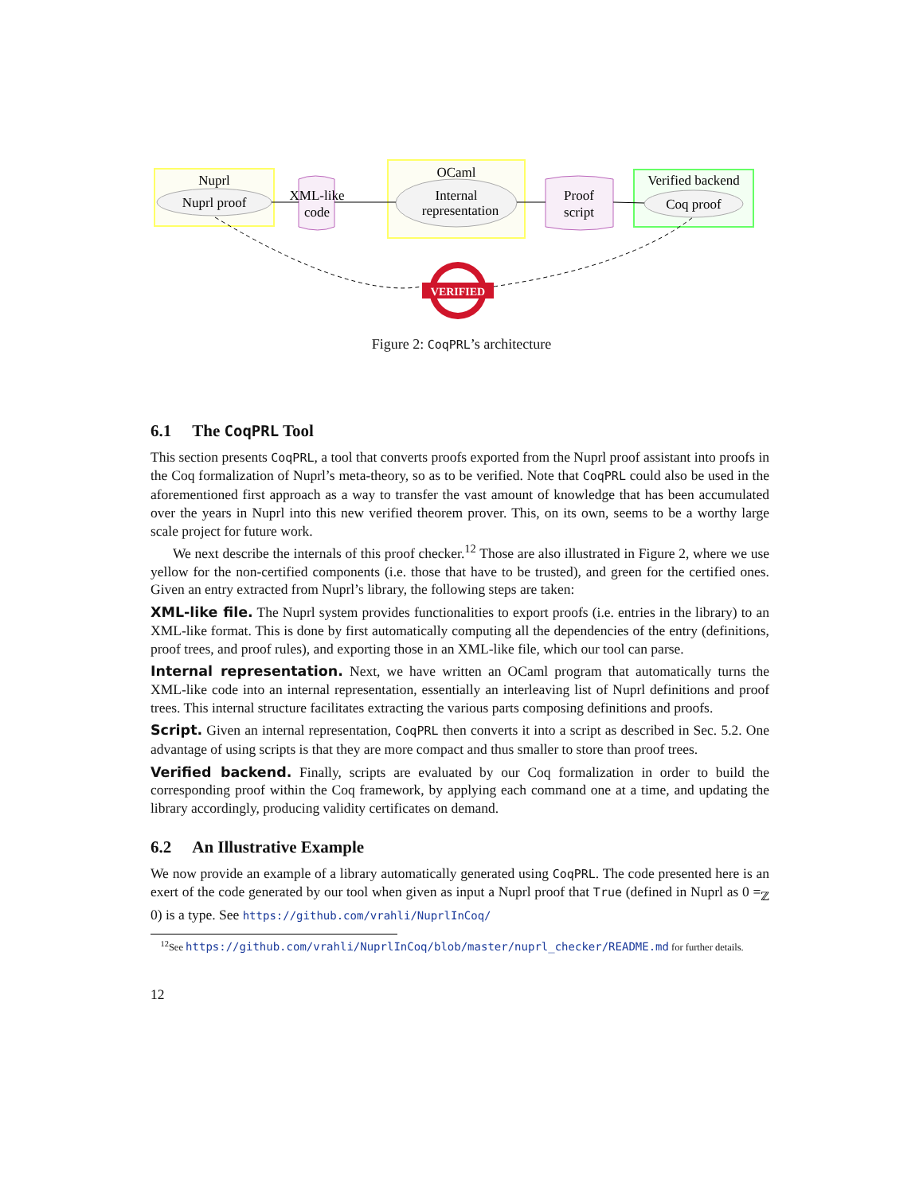Nuprl
Nuprl proof
XML-like
code
OCaml
Internal
representation
Proof
script
Verified backend
Coq proof
VERIFIED
Figure 2: CoqPRL’s architecture
6.1 The CoqPRL Tool
This section presents CoqPRL, a tool that converts proofs exported from the Nuprl proof assistant into proofs in the Coq formalization of Nuprl’s meta-theory, so as to be verified. Note that CoqPRL could also be used in the aforementioned first approach as a way to transfer the vast amount of knowledge that has been accumulated over the years in Nuprl into this new verified theorem prover. This, on its own, seems to be a worthy large scale project for future work.
We next describe the internals of this proof checker.<sup>12</sup> Those are also illustrated in Figure 2, where we use yellow for the non-certified components (i.e. those that have to be trusted), and green for the certified ones. Given an entry extracted from Nuprl’s library, the following steps are taken:
XML-like file. The Nuprl system provides functionalities to export proofs (i.e. entries in the library) to an XML-like format. This is done by first automatically computing all the dependencies of the entry (definitions, proof trees, and proof rules), and exporting those in an XML-like file, which our tool can parse.
Internal representation. Next, we have written an OCaml program that automatically turns the XML-like code into an internal representation, essentially an interleaving list of Nuprl definitions and proof trees. This internal structure facilitates extracting the various parts composing definitions and proofs.
Script. Given an internal representation, CoqPRL then converts it into a script as described in Sec. 5.2. One advantage of using scripts is that they are more compact and thus smaller to store than proof trees.
Verified backend. Finally, scripts are evaluated by our Coq formalization in order to build the corresponding proof within the Coq framework, by applying each command one at a time, and updating the library accordingly, producing validity certificates on demand.
6.2 An Illustrative Example
We now provide an example of a library automatically generated using CoqPRL. The code presented here is an exert of the code generated by our tool when given as input a Nuprl proof that True (defined in Nuprl as 0 =<sub>ℤ</sub> 0) is a type. See https://github.com/vrahli/NuprlInCoq/
<sup>12</sup> See https://github.com/vrahli/NuprlInCoq/blob/master/nuprl_checker/README.md for further details.
12